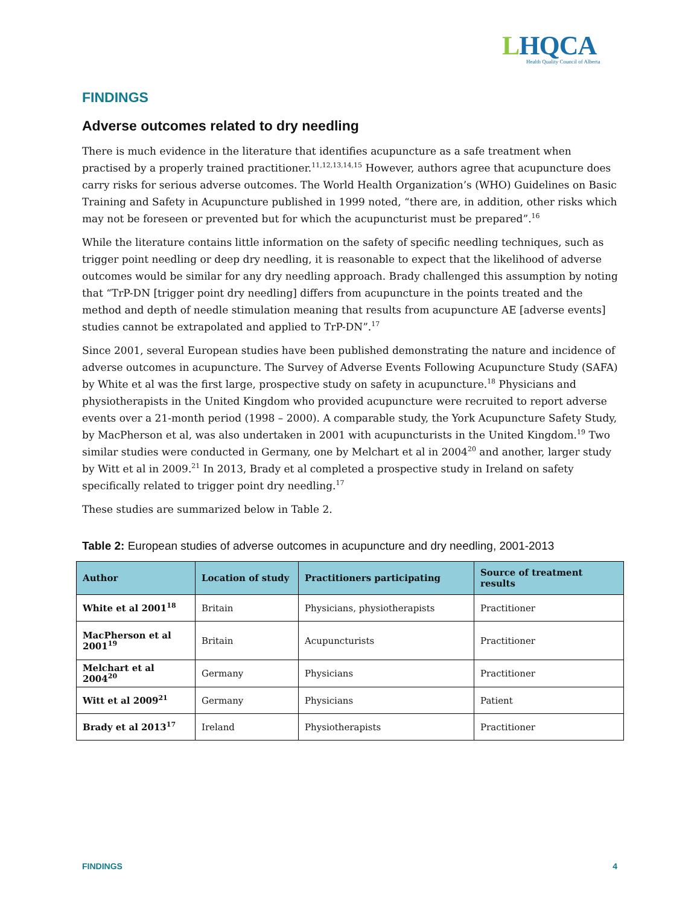LHQCA
Health Quality Council of Alberta
FINDINGS
Adverse outcomes related to dry needling
There is much evidence in the literature that identifies acupuncture as a safe treatment when practised by a properly trained practitioner.<sup>11,12,13,14,15</sup> However, authors agree that acupuncture does carry risks for serious adverse outcomes. The World Health Organization’s (WHO) Guidelines on Basic Training and Safety in Acupuncture published in 1999 noted, “there are, in addition, other risks which may not be foreseen or prevented but for which the acupuncturist must be prepared”.<sup>16</sup>
While the literature contains little information on the safety of specific needling techniques, such as trigger point needling or deep dry needling, it is reasonable to expect that the likelihood of adverse outcomes would be similar for any dry needling approach. Brady challenged this assumption by noting that “TrP-DN [trigger point dry needling] differs from acupuncture in the points treated and the method and depth of needle stimulation meaning that results from acupuncture AE [adverse events] studies cannot be extrapolated and applied to TrP-DN”.<sup>17</sup>
Since 2001, several European studies have been published demonstrating the nature and incidence of adverse outcomes in acupuncture. The Survey of Adverse Events Following Acupuncture Study (SAFA) by White et al was the first large, prospective study on safety in acupuncture.<sup>18</sup> Physicians and physiotherapists in the United Kingdom who provided acupuncture were recruited to report adverse events over a 21-month period (1998 – 2000). A comparable study, the York Acupuncture Safety Study, by MacPherson et al, was also undertaken in 2001 with acupuncturists in the United Kingdom.<sup>19</sup> Two similar studies were conducted in Germany, one by Melchart et al in 2004<sup>20</sup> and another, larger study by Witt et al in 2009.<sup>21</sup> In 2013, Brady et al completed a prospective study in Ireland on safety specifically related to trigger point dry needling.<sup>17</sup>
These studies are summarized below in Table 2.
Table 2: European studies of adverse outcomes in acupuncture and dry needling, 2001-2013
| Author | Location of study | Practitioners participating | Source of treatment results |
| --- | --- | --- | --- |
| White et al 2001<sup>18</sup> | Britain | Physicians, physiotherapists | Practitioner |
| MacPherson et al 2001<sup>19</sup> | Britain | Acupuncturists | Practitioner |
| Melchart et al 2004<sup>20</sup> | Germany | Physicians | Practitioner |
| Witt et al 2009<sup>21</sup> | Germany | Physicians | Patient |
| Brady et al 2013<sup>17</sup> | Ireland | Physiotherapists | Practitioner |
FINDINGS 4